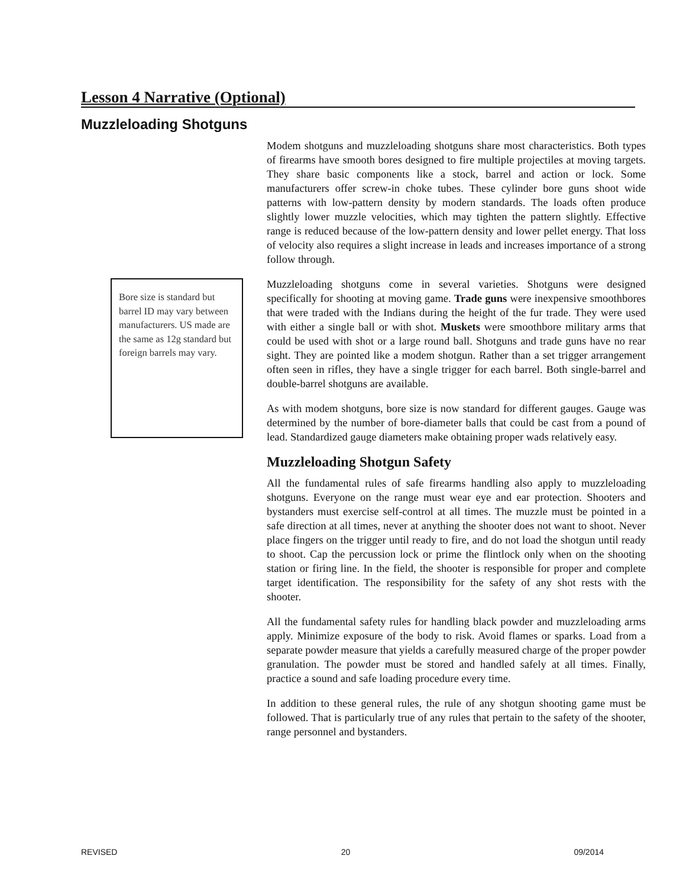Lesson 4 Narrative (Optional)
Muzzleloading Shotguns
Bore size is standard but barrel ID may vary between manufacturers. US made are the same as 12g standard but foreign barrels may vary.
Modem shotguns and muzzleloading shotguns share most characteristics. Both types of firearms have smooth bores designed to fire multiple projectiles at moving targets. They share basic components like a stock, barrel and action or lock. Some manufacturers offer screw-in choke tubes. These cylinder bore guns shoot wide patterns with low-pattern density by modern standards. The loads often produce slightly lower muzzle velocities, which may tighten the pattern slightly. Effective range is reduced because of the low-pattern density and lower pellet energy. That loss of velocity also requires a slight increase in leads and increases importance of a strong follow through.
Muzzleloading shotguns come in several varieties. Shotguns were designed specifically for shooting at moving game. Trade guns were inexpensive smoothbores that were traded with the Indians during the height of the fur trade. They were used with either a single ball or with shot. Muskets were smoothbore military arms that could be used with shot or a large round ball. Shotguns and trade guns have no rear sight. They are pointed like a modem shotgun. Rather than a set trigger arrangement often seen in rifles, they have a single trigger for each barrel. Both single-barrel and double-barrel shotguns are available.
As with modem shotguns, bore size is now standard for different gauges. Gauge was determined by the number of bore-diameter balls that could be cast from a pound of lead. Standardized gauge diameters make obtaining proper wads relatively easy.
Muzzleloading Shotgun Safety
All the fundamental rules of safe firearms handling also apply to muzzleloading shotguns. Everyone on the range must wear eye and ear protection. Shooters and bystanders must exercise self-control at all times. The muzzle must be pointed in a safe direction at all times, never at anything the shooter does not want to shoot. Never place fingers on the trigger until ready to fire, and do not load the shotgun until ready to shoot. Cap the percussion lock or prime the flintlock only when on the shooting station or firing line. In the field, the shooter is responsible for proper and complete target identification. The responsibility for the safety of any shot rests with the shooter.
All the fundamental safety rules for handling black powder and muzzleloading arms apply. Minimize exposure of the body to risk. Avoid flames or sparks. Load from a separate powder measure that yields a carefully measured charge of the proper powder granulation. The powder must be stored and handled safely at all times. Finally, practice a sound and safe loading procedure every time.
In addition to these general rules, the rule of any shotgun shooting game must be followed. That is particularly true of any rules that pertain to the safety of the shooter, range personnel and bystanders.
REVISED 20 09/2014